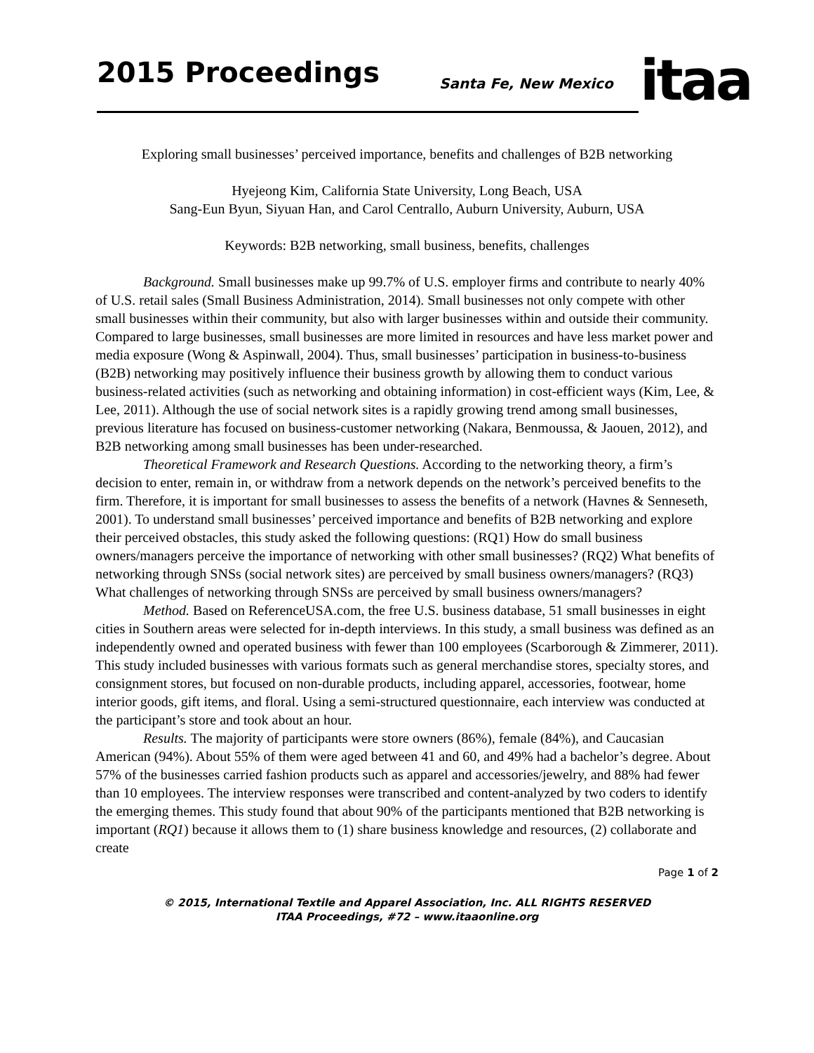2015 Proceedings Santa Fe, New Mexico itaa
Exploring small businesses’ perceived importance, benefits and challenges of B2B networking
Hyejeong Kim, California State University, Long Beach, USA
Sang-Eun Byun, Siyuan Han, and Carol Centrallo, Auburn University, Auburn, USA
Keywords: B2B networking, small business, benefits, challenges
Background. Small businesses make up 99.7% of U.S. employer firms and contribute to nearly 40% of U.S. retail sales (Small Business Administration, 2014). Small businesses not only compete with other small businesses within their community, but also with larger businesses within and outside their community. Compared to large businesses, small businesses are more limited in resources and have less market power and media exposure (Wong & Aspinwall, 2004). Thus, small businesses’ participation in business-to-business (B2B) networking may positively influence their business growth by allowing them to conduct various business-related activities (such as networking and obtaining information) in cost-efficient ways (Kim, Lee, & Lee, 2011). Although the use of social network sites is a rapidly growing trend among small businesses, previous literature has focused on business-customer networking (Nakara, Benmoussa, & Jaouen, 2012), and B2B networking among small businesses has been under-researched.
Theoretical Framework and Research Questions. According to the networking theory, a firm’s decision to enter, remain in, or withdraw from a network depends on the network’s perceived benefits to the firm. Therefore, it is important for small businesses to assess the benefits of a network (Havnes & Senneseth, 2001). To understand small businesses’ perceived importance and benefits of B2B networking and explore their perceived obstacles, this study asked the following questions: (RQ1) How do small business owners/managers perceive the importance of networking with other small businesses? (RQ2) What benefits of networking through SNSs (social network sites) are perceived by small business owners/managers? (RQ3) What challenges of networking through SNSs are perceived by small business owners/managers?
Method. Based on ReferenceUSA.com, the free U.S. business database, 51 small businesses in eight cities in Southern areas were selected for in-depth interviews. In this study, a small business was defined as an independently owned and operated business with fewer than 100 employees (Scarborough & Zimmerer, 2011). This study included businesses with various formats such as general merchandise stores, specialty stores, and consignment stores, but focused on non-durable products, including apparel, accessories, footwear, home interior goods, gift items, and floral. Using a semi-structured questionnaire, each interview was conducted at the participant’s store and took about an hour.
Results. The majority of participants were store owners (86%), female (84%), and Caucasian American (94%). About 55% of them were aged between 41 and 60, and 49% had a bachelor’s degree. About 57% of the businesses carried fashion products such as apparel and accessories/jewelry, and 88% had fewer than 10 employees. The interview responses were transcribed and content-analyzed by two coders to identify the emerging themes. This study found that about 90% of the participants mentioned that B2B networking is important (RQ1) because it allows them to (1) share business knowledge and resources, (2) collaborate and create
Page 1 of 2
© 2015, International Textile and Apparel Association, Inc. ALL RIGHTS RESERVED
ITAA Proceedings, #72 – www.itaaonline.org